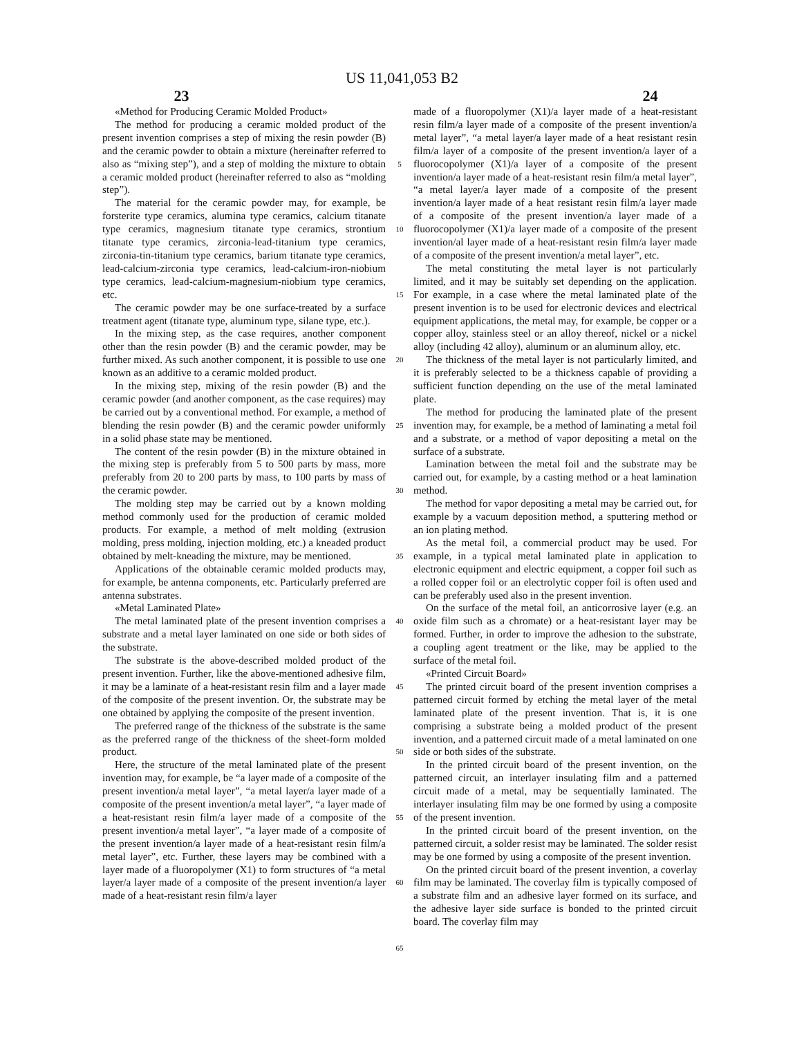US 11,041,053 B2
23 24
«Method for Producing Ceramic Molded Product»
The method for producing a ceramic molded product of the present invention comprises a step of mixing the resin powder (B) and the ceramic powder to obtain a mixture (hereinafter referred to also as “mixing step”), and a step of molding the mixture to obtain a ceramic molded product (hereinafter referred to also as “molding step”).
The material for the ceramic powder may, for example, be forsterite type ceramics, alumina type ceramics, calcium titanate type ceramics, magnesium titanate type ceramics, strontium titanate type ceramics, zirconia-lead-titanium type ceramics, zirconia-tin-titanium type ceramics, barium titanate type ceramics, lead-calcium-zirconia type ceramics, lead-calcium-iron-niobium type ceramics, lead-calcium-magnesium-niobium type ceramics, etc.
The ceramic powder may be one surface-treated by a surface treatment agent (titanate type, aluminum type, silane type, etc.).
In the mixing step, as the case requires, another component other than the resin powder (B) and the ceramic powder, may be further mixed. As such another component, it is possible to use one known as an additive to a ceramic molded product.
In the mixing step, mixing of the resin powder (B) and the ceramic powder (and another component, as the case requires) may be carried out by a conventional method. For example, a method of blending the resin powder (B) and the ceramic powder uniformly in a solid phase state may be mentioned.
The content of the resin powder (B) in the mixture obtained in the mixing step is preferably from 5 to 500 parts by mass, more preferably from 20 to 200 parts by mass, to 100 parts by mass of the ceramic powder.
The molding step may be carried out by a known molding method commonly used for the production of ceramic molded products. For example, a method of melt molding (extrusion molding, press molding, injection molding, etc.) a kneaded product obtained by melt-kneading the mixture, may be mentioned.
Applications of the obtainable ceramic molded products may, for example, be antenna components, etc. Particularly preferred are antenna substrates.
«Metal Laminated Plate»
The metal laminated plate of the present invention comprises a substrate and a metal layer laminated on one side or both sides of the substrate.
The substrate is the above-described molded product of the present invention. Further, like the above-mentioned adhesive film, it may be a laminate of a heat-resistant resin film and a layer made of the composite of the present invention. Or, the substrate may be one obtained by applying the composite of the present invention.
The preferred range of the thickness of the substrate is the same as the preferred range of the thickness of the sheet-form molded product.
Here, the structure of the metal laminated plate of the present invention may, for example, be “a layer made of a composite of the present invention/a metal layer”, “a metal layer/a layer made of a composite of the present invention/a metal layer”, “a layer made of a heat-resistant resin film/a layer made of a composite of the present invention/a metal layer”, “a layer made of a composite of the present invention/a layer made of a heat-resistant resin film/a metal layer”, etc. Further, these layers may be combined with a layer made of a fluoropolymer (X1) to form structures of “a metal layer/a layer made of a composite of the present invention/a layer made of a heat-resistant resin film/a layer
5
10
15
20
25
30
35
40
45
50
55
60
65
made of a fluoropolymer (X1)/a layer made of a heat-resistant resin film/a layer made of a composite of the present invention/a metal layer”, “a metal layer/a layer made of a heat resistant resin film/a layer of a composite of the present invention/a layer of a fluorocopolymer (X1)/a layer of a composite of the present invention/a layer made of a heat-resistant resin film/a metal layer”, “a metal layer/a layer made of a composite of the present invention/a layer made of a heat resistant resin film/a layer made of a composite of the present invention/a layer made of a fluorocopolymer (X1)/a layer made of a composite of the present invention/al layer made of a heat-resistant resin film/a layer made of a composite of the present invention/a metal layer”, etc.
The metal constituting the metal layer is not particularly limited, and it may be suitably set depending on the application. For example, in a case where the metal laminated plate of the present invention is to be used for electronic devices and electrical equipment applications, the metal may, for example, be copper or a copper alloy, stainless steel or an alloy thereof, nickel or a nickel alloy (including 42 alloy), aluminum or an aluminum alloy, etc.
The thickness of the metal layer is not particularly limited, and it is preferably selected to be a thickness capable of providing a sufficient function depending on the use of the metal laminated plate.
The method for producing the laminated plate of the present invention may, for example, be a method of laminating a metal foil and a substrate, or a method of vapor depositing a metal on the surface of a substrate.
Lamination between the metal foil and the substrate may be carried out, for example, by a casting method or a heat lamination method.
The method for vapor depositing a metal may be carried out, for example by a vacuum deposition method, a sputtering method or an ion plating method.
As the metal foil, a commercial product may be used. For example, in a typical metal laminated plate in application to electronic equipment and electric equipment, a copper foil such as a rolled copper foil or an electrolytic copper foil is often used and can be preferably used also in the present invention.
On the surface of the metal foil, an anticorrosive layer (e.g. an oxide film such as a chromate) or a heat-resistant layer may be formed. Further, in order to improve the adhesion to the substrate, a coupling agent treatment or the like, may be applied to the surface of the metal foil.
«Printed Circuit Board»
The printed circuit board of the present invention comprises a patterned circuit formed by etching the metal layer of the metal laminated plate of the present invention. That is, it is one comprising a substrate being a molded product of the present invention, and a patterned circuit made of a metal laminated on one side or both sides of the substrate.
In the printed circuit board of the present invention, on the patterned circuit, an interlayer insulating film and a patterned circuit made of a metal, may be sequentially laminated. The interlayer insulating film may be one formed by using a composite of the present invention.
In the printed circuit board of the present invention, on the patterned circuit, a solder resist may be laminated. The solder resist may be one formed by using a composite of the present invention.
On the printed circuit board of the present invention, a coverlay film may be laminated. The coverlay film is typically composed of a substrate film and an adhesive layer formed on its surface, and the adhesive layer side surface is bonded to the printed circuit board. The coverlay film may